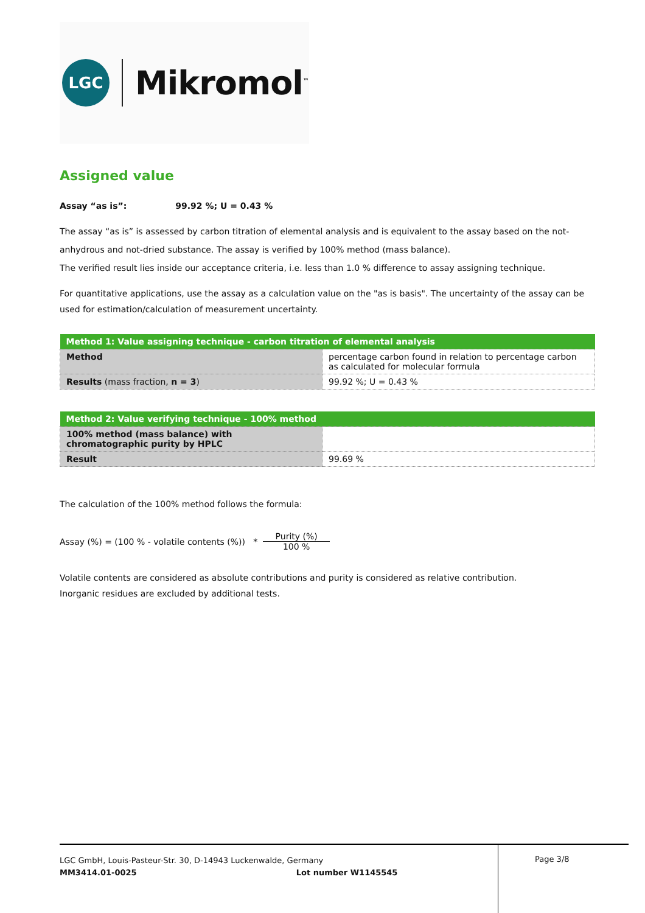LGC
Mikromol<sup>™</sup>
Assigned value
Assay “as is”: 99.92 %; U = 0.43 %
The assay “as is” is assessed by carbon titration of elemental analysis and is equivalent to the assay based on the not-anhydrous and not-dried substance. The assay is verified by 100% method (mass balance).
The verified result lies inside our acceptance criteria, i.e. less than 1.0 % difference to assay assigning technique.
For quantitative applications, use the assay as a calculation value on the "as is basis". The uncertainty of the assay can be used for estimation/calculation of measurement uncertainty.
| Method 1: Value assigning technique - carbon titration of elemental analysis | |
| --- | --- |
| Method | percentage carbon found in relation to percentage carbon as calculated for molecular formula |
| Results (mass fraction, n = 3 ) | 99.92 %; U = 0.43 % |
| Method 2: Value verifying technique - 100% method | |
| --- | --- |
| 100% method (mass balance) with chromatographic purity by HPLC | |
| Result | 99.69 % |
The calculation of the 100% method follows the formula:
Assay (%) = (100 % - volatile contents (%)) * Purity (%) 100 %
Volatile contents are considered as absolute contributions and purity is considered as relative contribution.
Inorganic residues are excluded by additional tests.
LGC GmbH, Louis-Pasteur-Str. 30, D-14943 Luckenwalde, Germany
MM3414.01-0025 Lot number W1145545
Page 3/8